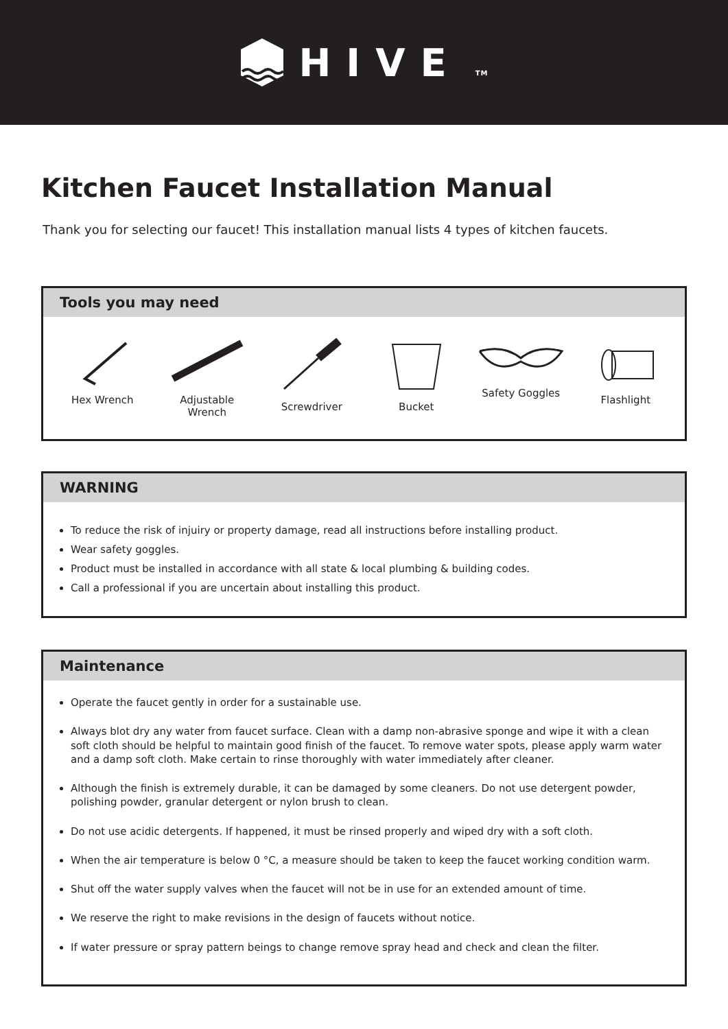HIVE TM
Kitchen Faucet Installation Manual
Thank you for selecting our faucet! This installation manual lists 4 types of kitchen faucets.
Tools you may need
Hex Wrench Adjustable Wrench
Screwdriver Bucket Safety Goggles Flashlight
WARNING
To reduce the risk of injuiry or property damage, read all instructions before installing product.
Wear safety goggles.
Product must be installed in accordance with all state & local plumbing & building codes.
Call a professional if you are uncertain about installing this product.
Maintenance
Operate the faucet gently in order for a sustainable use.
Always blot dry any water from faucet surface. Clean with a damp non-abrasive sponge and wipe it with a clean soft cloth should be helpful to maintain good finish of the faucet. To remove water spots, please apply warm water and a damp soft cloth. Make certain to rinse thoroughly with water immediately after cleaner.
Although the finish is extremely durable, it can be damaged by some cleaners. Do not use detergent powder, polishing powder, granular detergent or nylon brush to clean.
Do not use acidic detergents. If happened, it must be rinsed properly and wiped dry with a soft cloth.
When the air temperature is below 0 °C, a measure should be taken to keep the faucet working condition warm.
Shut off the water supply valves when the faucet will not be in use for an extended amount of time.
We reserve the right to make revisions in the design of faucets without notice.
If water pressure or spray pattern beings to change remove spray head and check and clean the filter.